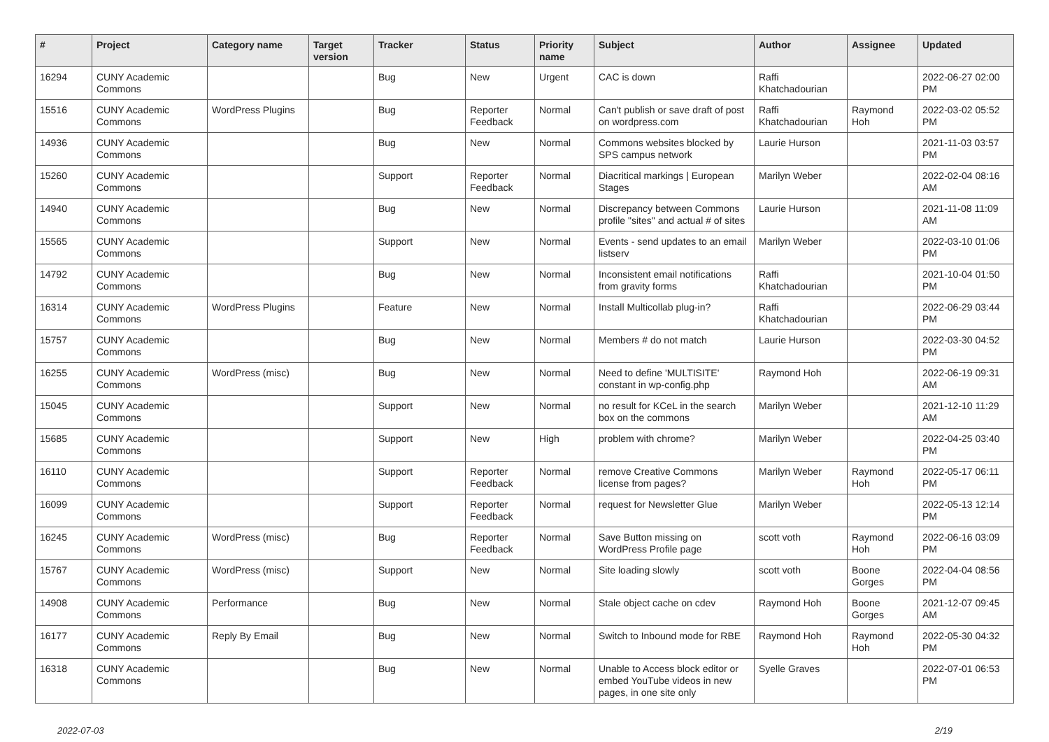| # | Project | Category name | Target version | Tracker | Status | Priority name | Subject | Author | Assignee | Updated |
| --- | --- | --- | --- | --- | --- | --- | --- | --- | --- | --- |
| 16294 | CUNY Academic Commons | | | Bug | New | Urgent | CAC is down | Raffi Khatchadourian | | 2022-06-27 02:00 PM |
| 15516 | CUNY Academic Commons | WordPress Plugins | | Bug | Reporter Feedback | Normal | Can't publish or save draft of post on wordpress.com | Raffi Khatchadourian | Raymond Hoh | 2022-03-02 05:52 PM |
| 14936 | CUNY Academic Commons | | | Bug | New | Normal | Commons websites blocked by SPS campus network | Laurie Hurson | | 2021-11-03 03:57 PM |
| 15260 | CUNY Academic Commons | | | Support | Reporter Feedback | Normal | Diacritical markings / European Stages | Marilyn Weber | | 2022-02-04 08:16 AM |
| 14940 | CUNY Academic Commons | | | Bug | New | Normal | Discrepancy between Commons profile "sites" and actual # of sites | Laurie Hurson | | 2021-11-08 11:09 AM |
| 15565 | CUNY Academic Commons | | | Support | New | Normal | Events - send updates to an email listserv | Marilyn Weber | | 2022-03-10 01:06 PM |
| 14792 | CUNY Academic Commons | | | Bug | New | Normal | Inconsistent email notifications from gravity forms | Raffi Khatchadourian | | 2021-10-04 01:50 PM |
| 16314 | CUNY Academic Commons | WordPress Plugins | | Feature | New | Normal | Install Multicollab plug-in? | Raffi Khatchadourian | | 2022-06-29 03:44 PM |
| 15757 | CUNY Academic Commons | | | Bug | New | Normal | Members # do not match | Laurie Hurson | | 2022-03-30 04:52 PM |
| 16255 | CUNY Academic Commons | WordPress (misc) | | Bug | New | Normal | Need to define 'MULTISITE' constant in wp-config.php | Raymond Hoh | | 2022-06-19 09:31 AM |
| 15045 | CUNY Academic Commons | | | Support | New | Normal | no result for KCeL in the search box on the commons | Marilyn Weber | | 2021-12-10 11:29 AM |
| 15685 | CUNY Academic Commons | | | Support | New | High | problem with chrome? | Marilyn Weber | | 2022-04-25 03:40 PM |
| 16110 | CUNY Academic Commons | | | Support | Reporter Feedback | Normal | remove Creative Commons license from pages? | Marilyn Weber | Raymond Hoh | 2022-05-17 06:11 PM |
| 16099 | CUNY Academic Commons | | | Support | Reporter Feedback | Normal | request for Newsletter Glue | Marilyn Weber | | 2022-05-13 12:14 PM |
| 16245 | CUNY Academic Commons | WordPress (misc) | | Bug | Reporter Feedback | Normal | Save Button missing on WordPress Profile page | scott voth | Raymond Hoh | 2022-06-16 03:09 PM |
| 15767 | CUNY Academic Commons | WordPress (misc) | | Support | New | Normal | Site loading slowly | scott voth | Boone Gorges | 2022-04-04 08:56 PM |
| 14908 | CUNY Academic Commons | Performance | | Bug | New | Normal | Stale object cache on cdev | Raymond Hoh | Boone Gorges | 2021-12-07 09:45 AM |
| 16177 | CUNY Academic Commons | Reply By Email | | Bug | New | Normal | Switch to Inbound mode for RBE | Raymond Hoh | Raymond Hoh | 2022-05-30 04:32 PM |
| 16318 | CUNY Academic Commons | | | Bug | New | Normal | Unable to Access block editor or embed YouTube videos in new pages, in one site only | Syelle Graves | | 2022-07-01 06:53 PM |
2022-07-03 2/19